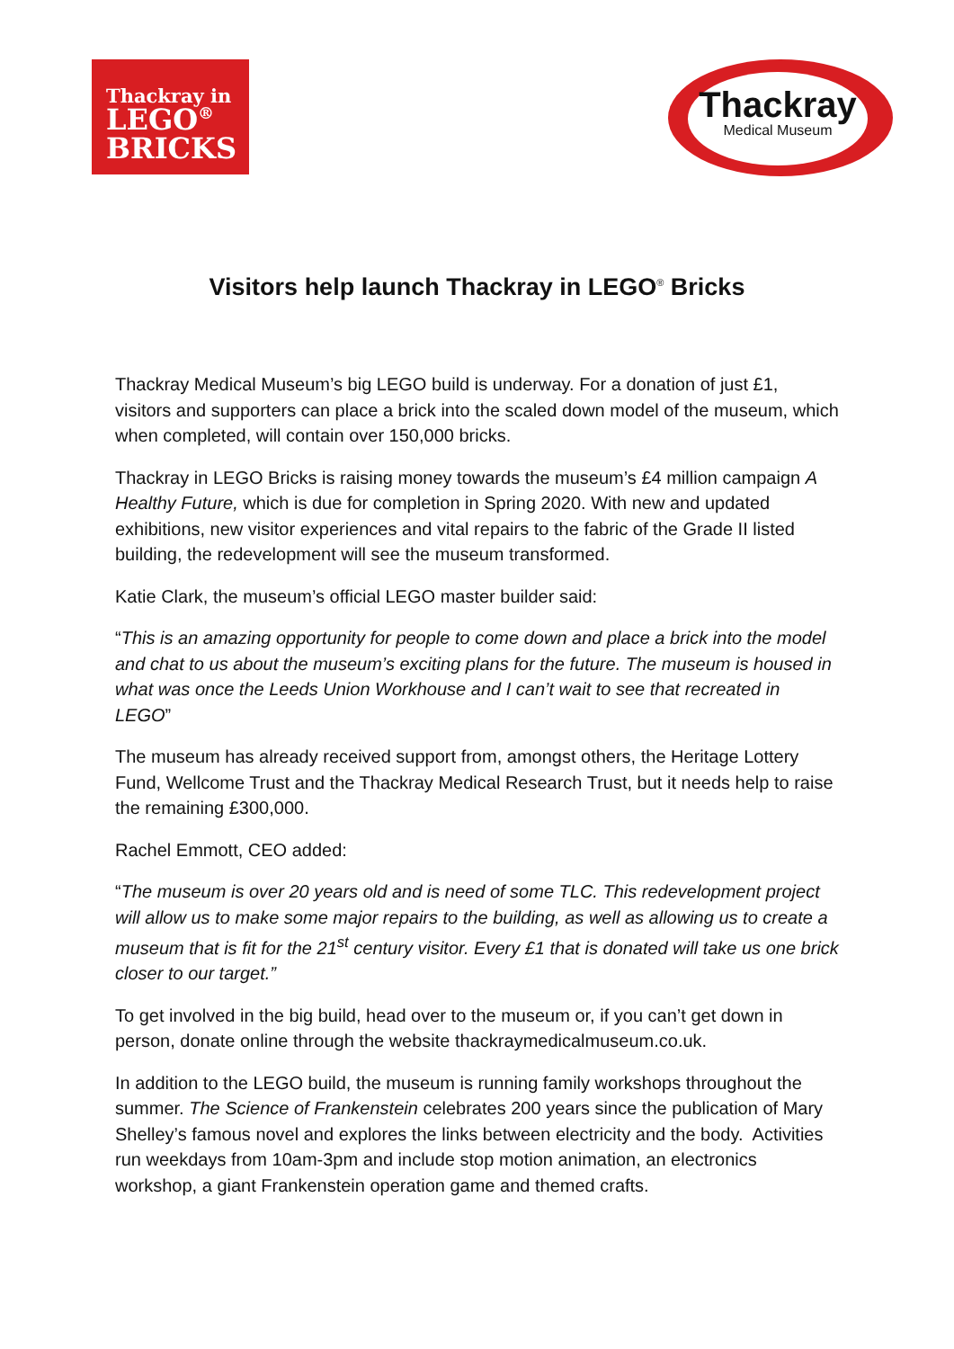Thackray in
LEGO<sup>®</sup>
BRICKS
Thackray
Medical Museum
Visitors help launch Thackray in LEGO<sup>®</sup> Bricks
Thackray Medical Museum’s big LEGO build is underway. For a donation of just £1, visitors and supporters can place a brick into the scaled down model of the museum, which when completed, will contain over 150,000 bricks.
Thackray in LEGO Bricks is raising money towards the museum’s £4 million campaign A Healthy Future, which is due for completion in Spring 2020. With new and updated exhibitions, new visitor experiences and vital repairs to the fabric of the Grade II listed building, the redevelopment will see the museum transformed.
Katie Clark, the museum’s official LEGO master builder said:
“This is an amazing opportunity for people to come down and place a brick into the model and chat to us about the museum’s exciting plans for the future. The museum is housed in what was once the Leeds Union Workhouse and I can’t wait to see that recreated in LEGO”
The museum has already received support from, amongst others, the Heritage Lottery Fund, Wellcome Trust and the Thackray Medical Research Trust, but it needs help to raise the remaining £300,000.
Rachel Emmott, CEO added:
“The museum is over 20 years old and is need of some TLC. This redevelopment project will allow us to make some major repairs to the building, as well as allowing us to create a museum that is fit for the 21<sup>st</sup> century visitor. Every £1 that is donated will take us one brick closer to our target.”
To get involved in the big build, head over to the museum or, if you can’t get down in person, donate online through the website thackraymedicalmuseum.co.uk.
In addition to the LEGO build, the museum is running family workshops throughout the summer. The Science of Frankenstein celebrates 200 years since the publication of Mary Shelley’s famous novel and explores the links between electricity and the body. Activities run weekdays from 10am-3pm and include stop motion animation, an electronics workshop, a giant Frankenstein operation game and themed crafts.